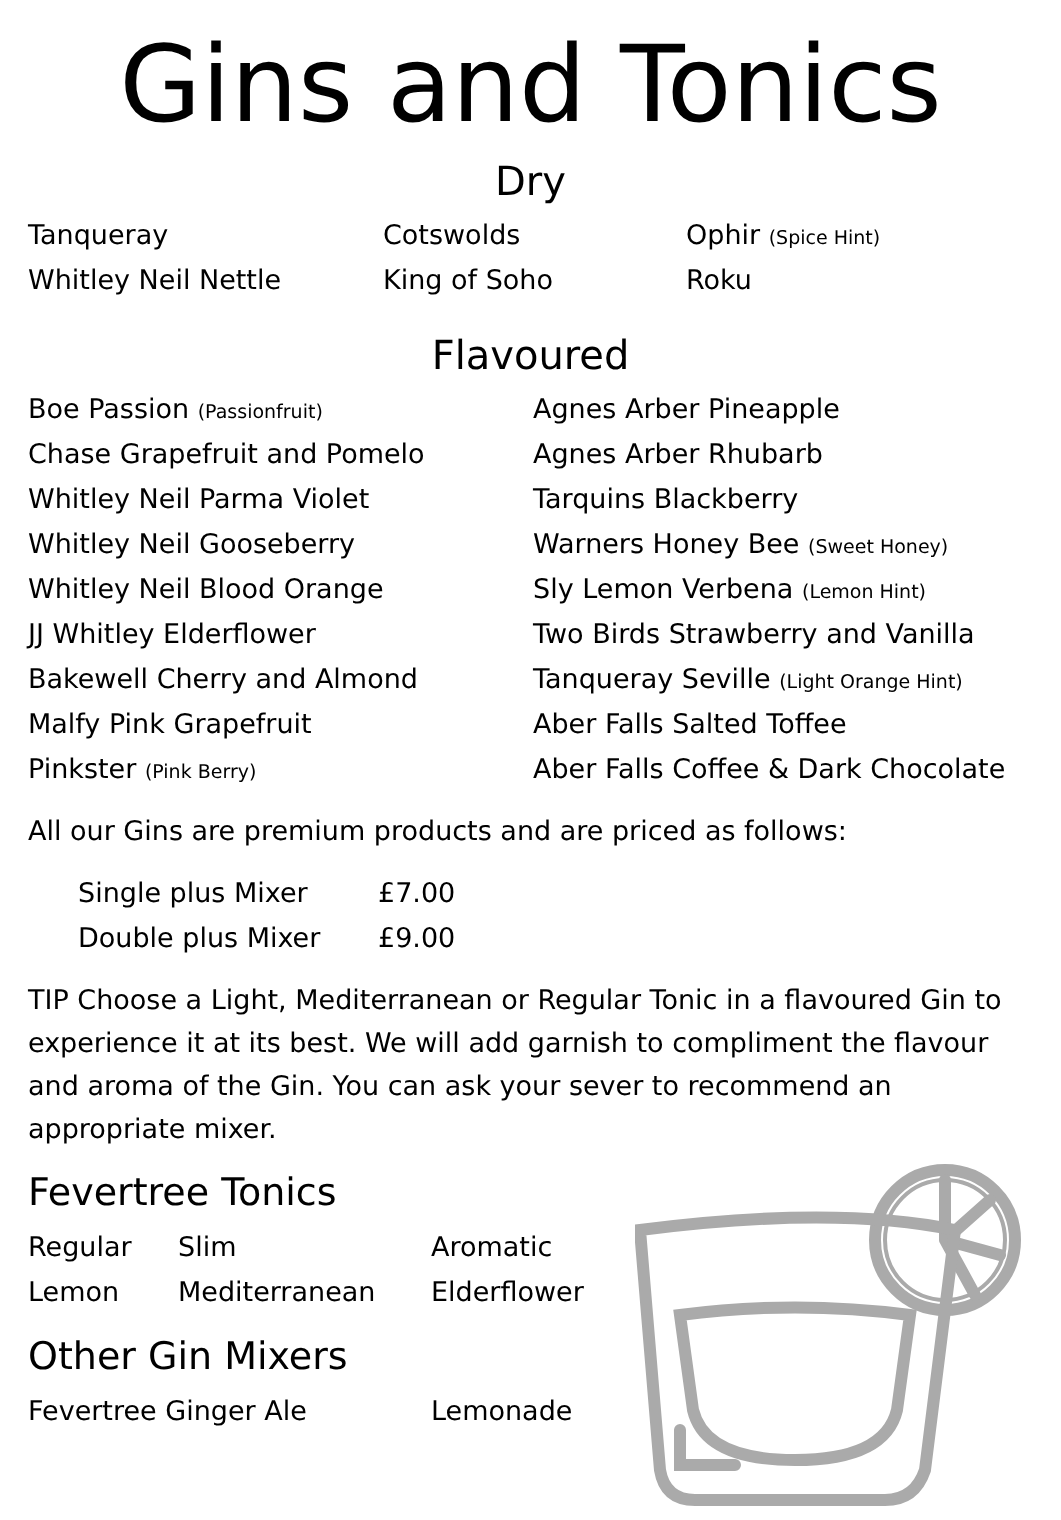Gins and Tonics
Dry
| Tanqueray | Cotswolds | Ophir (Spice Hint) |
| Whitley Neil Nettle | King of Soho | Roku |
Flavoured
| Boe Passion (Passionfruit) | Agnes Arber Pineapple |
| Chase Grapefruit and Pomelo | Agnes Arber Rhubarb |
| Whitley Neil Parma Violet | Tarquins Blackberry |
| Whitley Neil Gooseberry | Warners Honey Bee (Sweet Honey) |
| Whitley Neil Blood Orange | Sly Lemon Verbena (Lemon Hint) |
| JJ Whitley Elderflower | Two Birds Strawberry and Vanilla |
| Bakewell Cherry and Almond | Tanqueray Seville (Light Orange Hint) |
| Malfy Pink Grapefruit | Aber Falls Salted Toffee |
| Pinkster (Pink Berry) | Aber Falls Coffee & Dark Chocolate |
All our Gins are premium products and are priced as follows:
| Single plus Mixer | £7.00 |
| Double plus Mixer | £9.00 |
TIP Choose a Light, Mediterranean or Regular Tonic in a flavoured Gin to experience it at its best. We will add garnish to compliment the flavour and aroma of the Gin. You can ask your sever to recommend an appropriate mixer.
Fevertree Tonics
| Regular | Slim | Aromatic |
| Lemon | Mediterranean | Elderflower |
Other Gin Mixers
| Fevertree Ginger Ale | Lemonade |